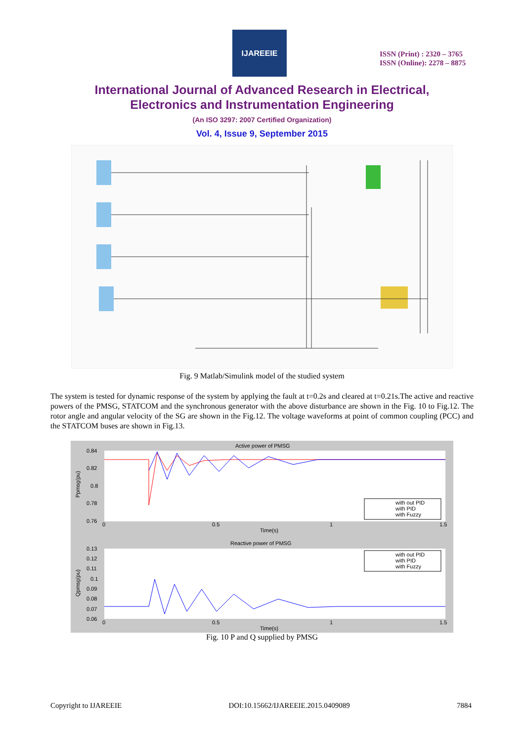IJAREEIE
ISSN (Print) : 2320 – 3765
ISSN (Online): 2278 – 8875
International Journal of Advanced Research in Electrical,
Electronics and Instrumentation Engineering
(An ISO 3297: 2007 Certified Organization)
Vol. 4, Issue 9, September 2015
Fig. 9 Matlab/Simulink model of the studied system
The system is tested for dynamic response of the system by applying the fault at t=0.2s and cleared at t=0.21s.The active and reactive powers of the PMSG, STATCOM and the synchronous generator with the above disturbance are shown in the Fig. 10 to Fig.12. The rotor angle and angular velocity of the SG are shown in the Fig.12. The voltage waveforms at point of common coupling (PCC) and the STATCOM buses are shown in Fig.13.
Active power of PMSG
0.84
0.82
0.8
0.78
0.76
0
0.5
1
1.5
Time(s)
Ppmsg(pu)
with out PID
with PID
with Fuzzy
Reactive power of PMSG
0.13
0.12
0.11
0.1
0.09
0.08
0.07
0.06
0
0.5
1
1.5
Time(s)
Qpmsg(pu)
with out PID
with PID
with Fuzzy
Fig. 10 P and Q supplied by PMSG
Copyright to IJAREEIE DOI:10.15662/IJAREEIE.2015.0409089 7884